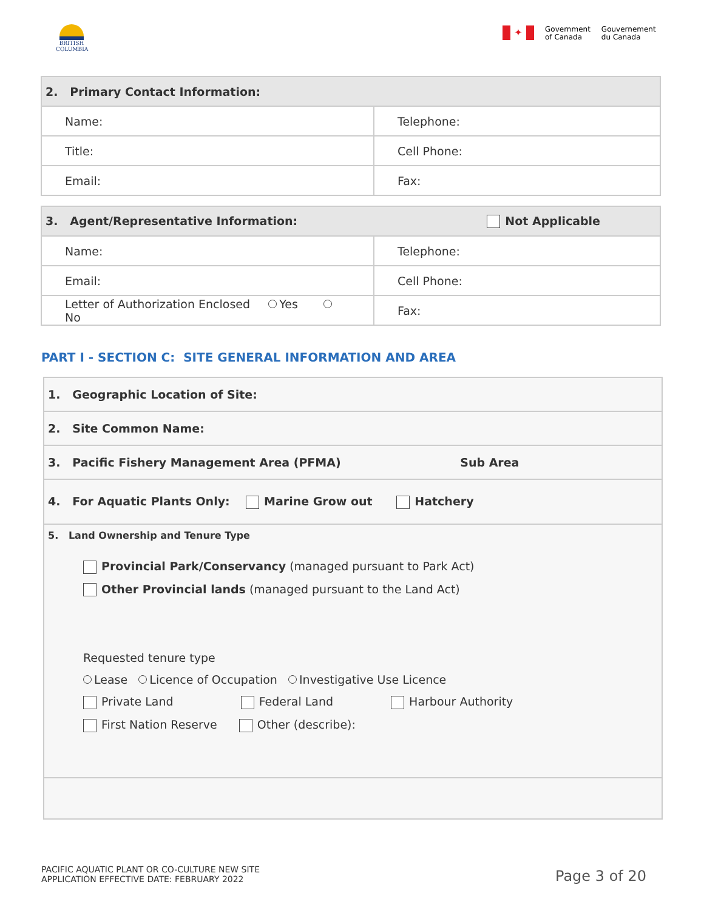BRITISH COLUMBIA
✦
Government
of Canada
Gouvernement
du Canada
| 2. Primary Contact Information: | |
| --- | --- |
| Name: | Telephone: |
| Title: | Cell Phone: |
| Email: | Fax: |
| 3. Agent/Representative Information: Not Applicable | |
| --- | --- |
| Name: | Telephone: |
| Email: | Cell Phone: |
| Letter of Authorization Enclosed Yes No | Fax: |
PART I - SECTION C: SITE GENERAL INFORMATION AND AREA
1. Geographic Location of Site:
2. Site Common Name:
3. Pacific Fishery Management Area (PFMA) Sub Area
4. For Aquatic Plants Only: Marine Grow out Hatchery
5. Land Ownership and Tenure Type
Provincial Park/Conservancy (managed pursuant to Park Act)
Other Provincial lands (managed pursuant to the Land Act)
Requested tenure type
Lease Licence of Occupation Investigative Use Licence
Private Land Federal Land Harbour Authority
First Nation Reserve Other (describe):
PACIFIC AQUATIC PLANT OR CO-CULTURE NEW SITE
APPLICATION EFFECTIVE DATE: FEBRUARY 2022
Page 3 of 20